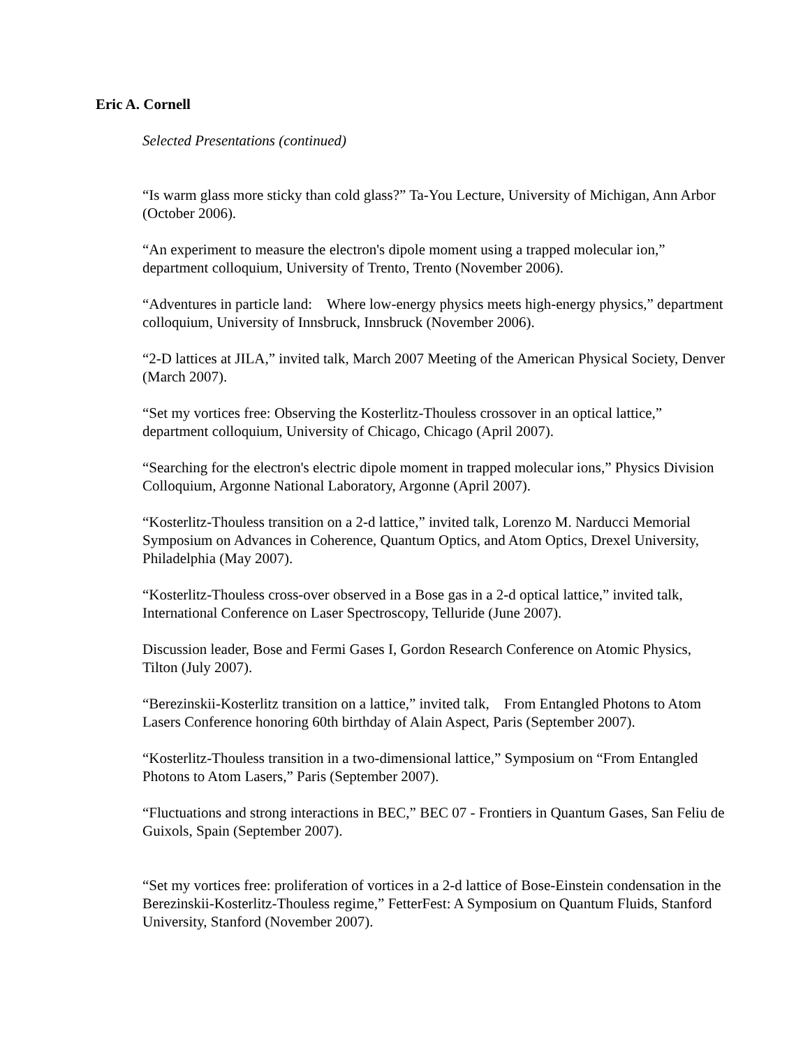Eric A. Cornell
Selected Presentations (continued)
“Is warm glass more sticky than cold glass?” Ta-You Lecture, University of Michigan, Ann Arbor (October 2006).
“An experiment to measure the electron's dipole moment using a trapped molecular ion,” department colloquium, University of Trento, Trento (November 2006).
“Adventures in particle land: Where low-energy physics meets high-energy physics,” department colloquium, University of Innsbruck, Innsbruck (November 2006).
“2-D lattices at JILA,” invited talk, March 2007 Meeting of the American Physical Society, Denver (March 2007).
“Set my vortices free: Observing the Kosterlitz-Thouless crossover in an optical lattice,” department colloquium, University of Chicago, Chicago (April 2007).
“Searching for the electron's electric dipole moment in trapped molecular ions,” Physics Division Colloquium, Argonne National Laboratory, Argonne (April 2007).
“Kosterlitz-Thouless transition on a 2-d lattice,” invited talk, Lorenzo M. Narducci Memorial Symposium on Advances in Coherence, Quantum Optics, and Atom Optics, Drexel University, Philadelphia (May 2007).
“Kosterlitz-Thouless cross-over observed in a Bose gas in a 2-d optical lattice,” invited talk, International Conference on Laser Spectroscopy, Telluride (June 2007).
Discussion leader, Bose and Fermi Gases I, Gordon Research Conference on Atomic Physics, Tilton (July 2007).
“Berezinskii-Kosterlitz transition on a lattice,” invited talk, From Entangled Photons to Atom Lasers Conference honoring 60th birthday of Alain Aspect, Paris (September 2007).
“Kosterlitz-Thouless transition in a two-dimensional lattice,” Symposium on “From Entangled Photons to Atom Lasers,” Paris (September 2007).
“Fluctuations and strong interactions in BEC,” BEC 07 - Frontiers in Quantum Gases, San Feliu de Guixols, Spain (September 2007).
“Set my vortices free: proliferation of vortices in a 2-d lattice of Bose-Einstein condensation in the Berezinskii-Kosterlitz-Thouless regime,” FetterFest: A Symposium on Quantum Fluids, Stanford University, Stanford (November 2007).